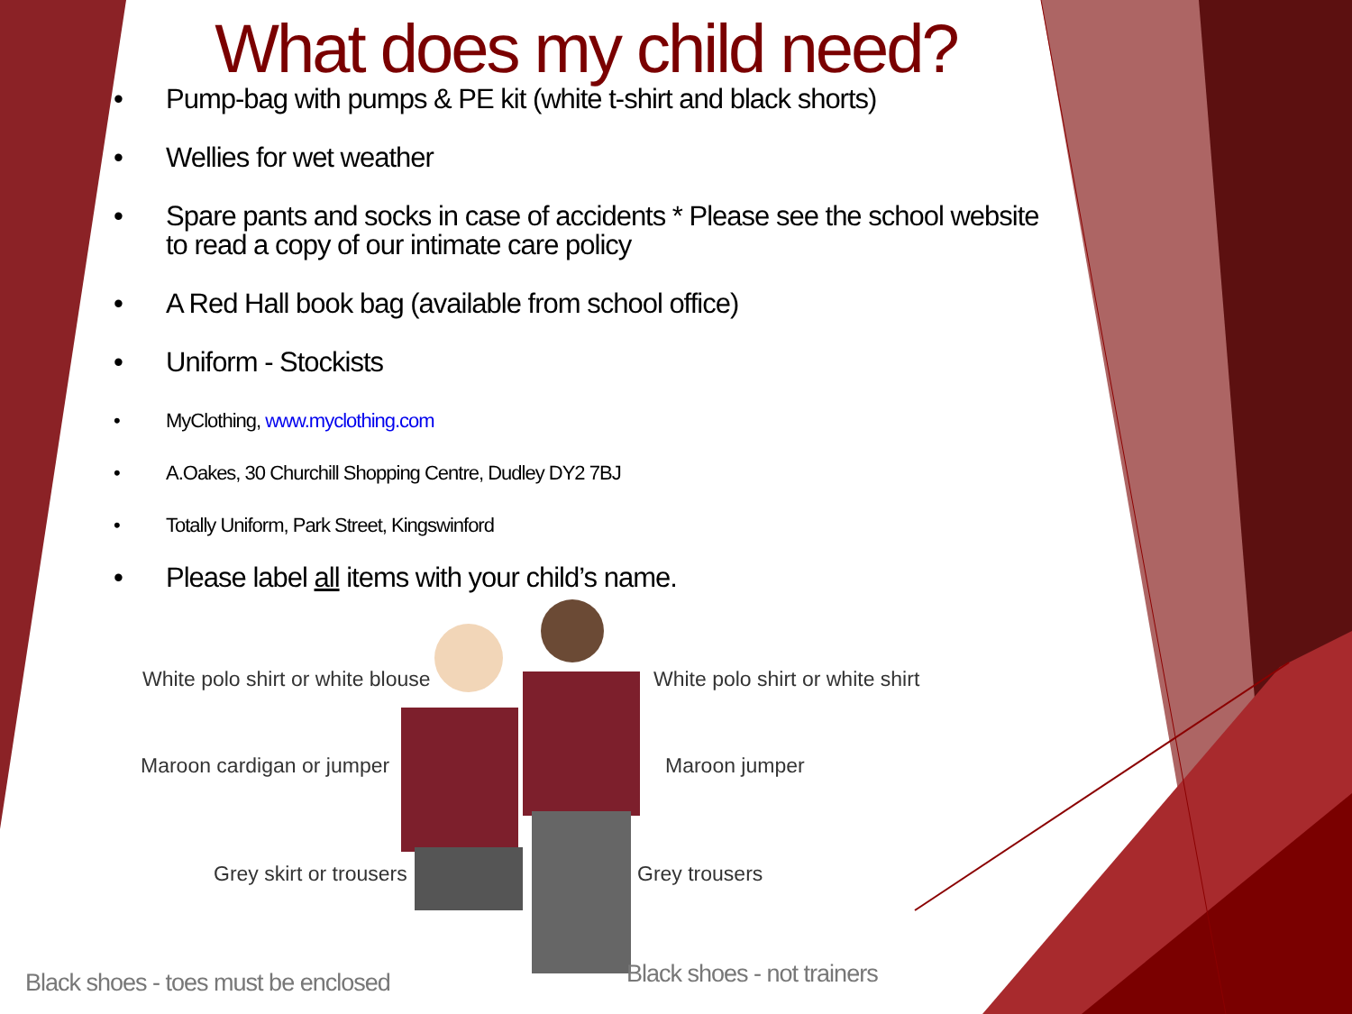What does my child need?
• Pump-bag with pumps & PE kit (white t-shirt and black shorts)
• Wellies for wet weather
• Spare pants and socks in case of accidents * Please see the school website to read a copy of our intimate care policy
• A Red Hall book bag (available from school office)
• Uniform - Stockists
• MyClothing, www.myclothing.com
• A.Oakes, 30 Churchill Shopping Centre, Dudley DY2 7BJ
• Totally Uniform, Park Street, Kingswinford
• Please label all items with your child’s name.
White polo shirt or white blouse
Maroon cardigan or jumper
Grey skirt or trousers
Black shoes - toes must be enclosed
White polo shirt or white shirt
Maroon jumper
Grey trousers
Black shoes - not trainers